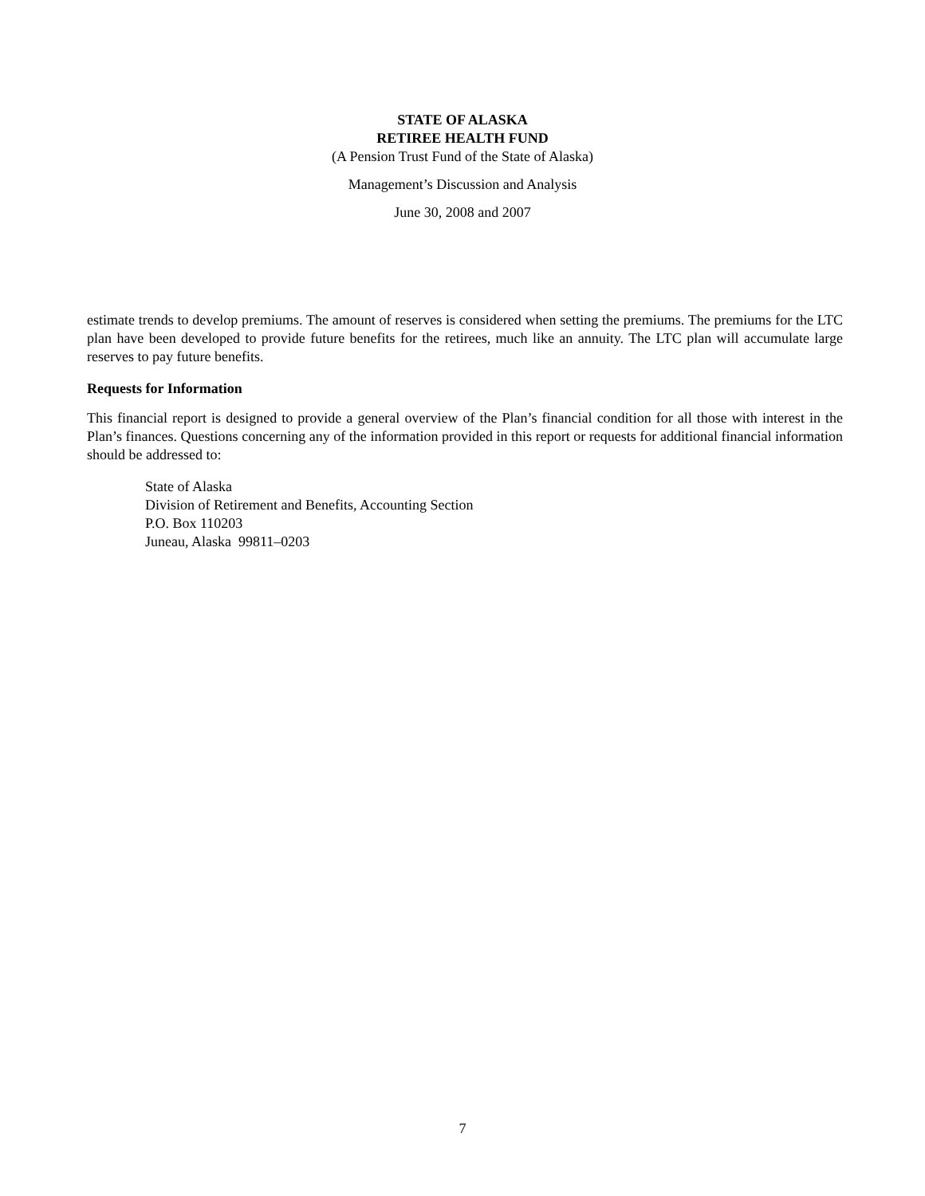STATE OF ALASKA
RETIREE HEALTH FUND
(A Pension Trust Fund of the State of Alaska)
Management’s Discussion and Analysis
June 30, 2008 and 2007
estimate trends to develop premiums. The amount of reserves is considered when setting the premiums. The premiums for the LTC plan have been developed to provide future benefits for the retirees, much like an annuity. The LTC plan will accumulate large reserves to pay future benefits.
Requests for Information
This financial report is designed to provide a general overview of the Plan’s financial condition for all those with interest in the Plan’s finances. Questions concerning any of the information provided in this report or requests for additional financial information should be addressed to:
State of Alaska
Division of Retirement and Benefits, Accounting Section
P.O. Box 110203
Juneau, Alaska 99811–0203
7